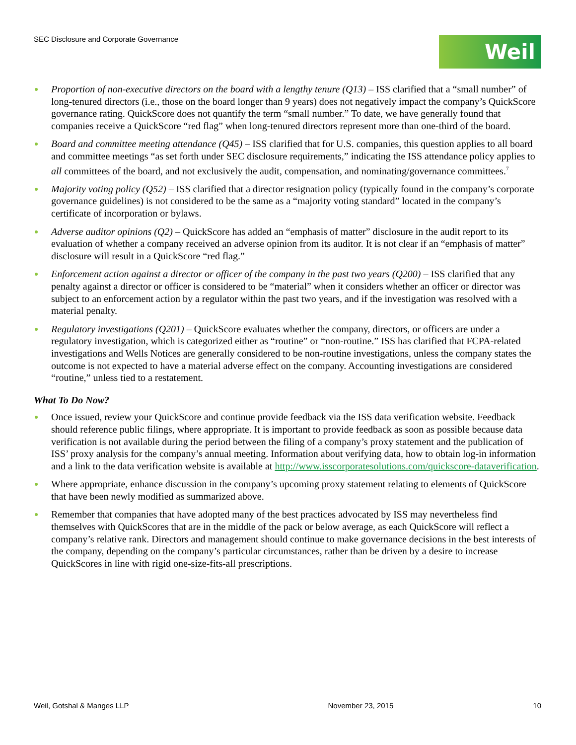SEC Disclosure and Corporate Governance
Weil
Proportion of non-executive directors on the board with a lengthy tenure (Q13) – ISS clarified that a “small number” of long-tenured directors (i.e., those on the board longer than 9 years) does not negatively impact the company’s QuickScore governance rating. QuickScore does not quantify the term “small number.” To date, we have generally found that companies receive a QuickScore “red flag” when long-tenured directors represent more than one-third of the board.
Board and committee meeting attendance (Q45) – ISS clarified that for U.S. companies, this question applies to all board and committee meetings “as set forth under SEC disclosure requirements,” indicating the ISS attendance policy applies to all committees of the board, and not exclusively the audit, compensation, and nominating/governance committees.<sup>7</sup>
Majority voting policy (Q52) – ISS clarified that a director resignation policy (typically found in the company’s corporate governance guidelines) is not considered to be the same as a “majority voting standard” located in the company’s certificate of incorporation or bylaws.
Adverse auditor opinions (Q2) – QuickScore has added an “emphasis of matter” disclosure in the audit report to its evaluation of whether a company received an adverse opinion from its auditor. It is not clear if an “emphasis of matter” disclosure will result in a QuickScore “red flag.”
Enforcement action against a director or officer of the company in the past two years (Q200) – ISS clarified that any penalty against a director or officer is considered to be “material” when it considers whether an officer or director was subject to an enforcement action by a regulator within the past two years, and if the investigation was resolved with a material penalty.
Regulatory investigations (Q201) – QuickScore evaluates whether the company, directors, or officers are under a regulatory investigation, which is categorized either as “routine” or “non-routine.” ISS has clarified that FCPA-related investigations and Wells Notices are generally considered to be non-routine investigations, unless the company states the outcome is not expected to have a material adverse effect on the company. Accounting investigations are considered “routine,” unless tied to a restatement.
What To Do Now?
Once issued, review your QuickScore and continue provide feedback via the ISS data verification website. Feedback should reference public filings, where appropriate. It is important to provide feedback as soon as possible because data verification is not available during the period between the filing of a company’s proxy statement and the publication of ISS’ proxy analysis for the company’s annual meeting. Information about verifying data, how to obtain log-in information and a link to the data verification website is available at http://www.isscorporatesolutions.com/quickscore-dataverification.
Where appropriate, enhance discussion in the company’s upcoming proxy statement relating to elements of QuickScore that have been newly modified as summarized above.
Remember that companies that have adopted many of the best practices advocated by ISS may nevertheless find themselves with QuickScores that are in the middle of the pack or below average, as each QuickScore will reflect a company’s relative rank. Directors and management should continue to make governance decisions in the best interests of the company, depending on the company’s particular circumstances, rather than be driven by a desire to increase QuickScores in line with rigid one-size-fits-all prescriptions.
Weil, Gotshal & Manges LLP November 23, 2015 10